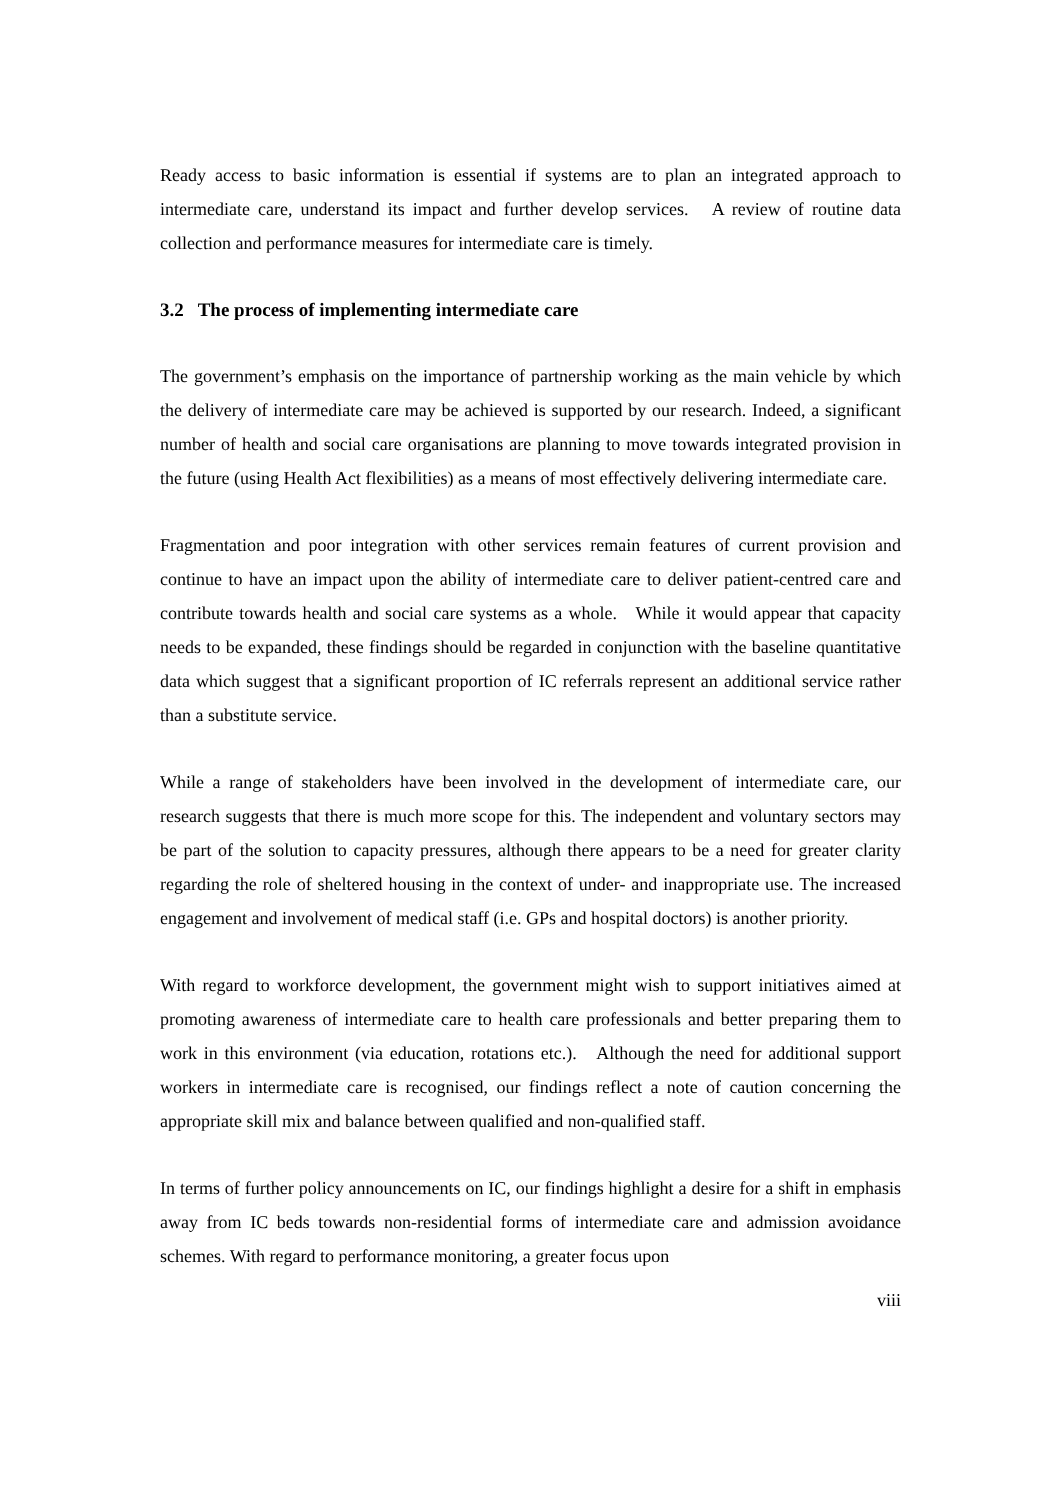Ready access to basic information is essential if systems are to plan an integrated approach to intermediate care, understand its impact and further develop services. A review of routine data collection and performance measures for intermediate care is timely.
3.2 The process of implementing intermediate care
The government’s emphasis on the importance of partnership working as the main vehicle by which the delivery of intermediate care may be achieved is supported by our research. Indeed, a significant number of health and social care organisations are planning to move towards integrated provision in the future (using Health Act flexibilities) as a means of most effectively delivering intermediate care.
Fragmentation and poor integration with other services remain features of current provision and continue to have an impact upon the ability of intermediate care to deliver patient-centred care and contribute towards health and social care systems as a whole. While it would appear that capacity needs to be expanded, these findings should be regarded in conjunction with the baseline quantitative data which suggest that a significant proportion of IC referrals represent an additional service rather than a substitute service.
While a range of stakeholders have been involved in the development of intermediate care, our research suggests that there is much more scope for this. The independent and voluntary sectors may be part of the solution to capacity pressures, although there appears to be a need for greater clarity regarding the role of sheltered housing in the context of under- and inappropriate use. The increased engagement and involvement of medical staff (i.e. GPs and hospital doctors) is another priority.
With regard to workforce development, the government might wish to support initiatives aimed at promoting awareness of intermediate care to health care professionals and better preparing them to work in this environment (via education, rotations etc.). Although the need for additional support workers in intermediate care is recognised, our findings reflect a note of caution concerning the appropriate skill mix and balance between qualified and non-qualified staff.
In terms of further policy announcements on IC, our findings highlight a desire for a shift in emphasis away from IC beds towards non-residential forms of intermediate care and admission avoidance schemes. With regard to performance monitoring, a greater focus upon
viii